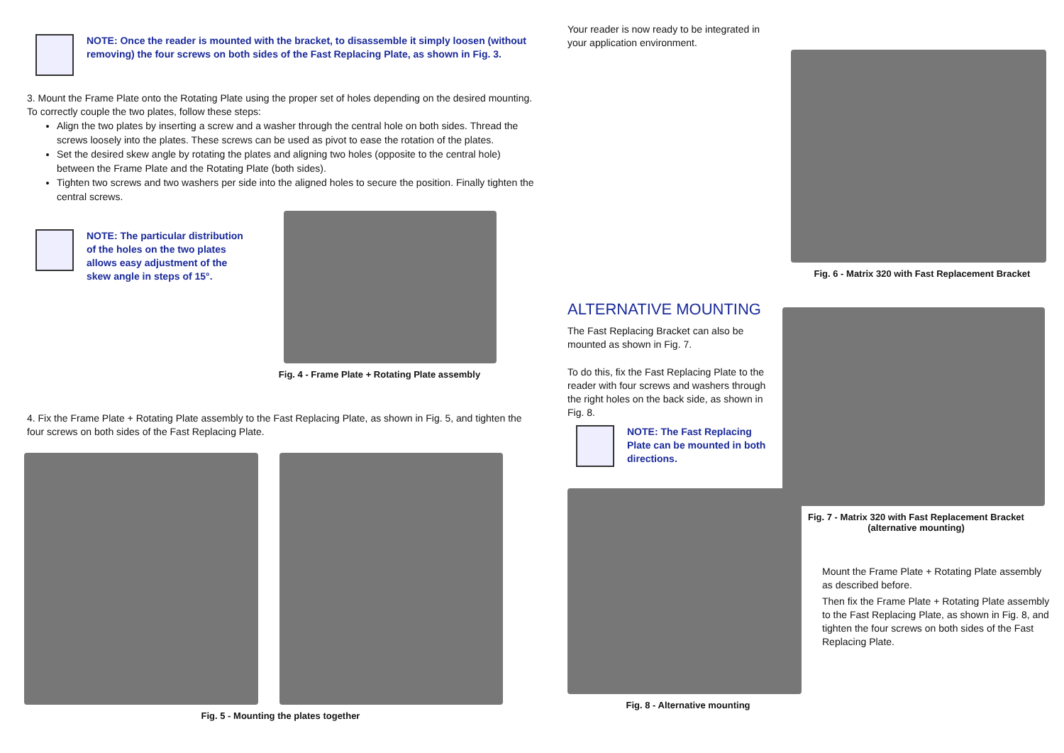NOTE: Once the reader is mounted with the bracket, to disassemble it simply loosen (without removing) the four screws on both sides of the Fast Replacing Plate, as shown in Fig. 3.
3. Mount the Frame Plate onto the Rotating Plate using the proper set of holes depending on the desired mounting. To correctly couple the two plates, follow these steps:
Align the two plates by inserting a screw and a washer through the central hole on both sides. Thread the screws loosely into the plates. These screws can be used as pivot to ease the rotation of the plates.
Set the desired skew angle by rotating the plates and aligning two holes (opposite to the central hole) between the Frame Plate and the Rotating Plate (both sides).
Tighten two screws and two washers per side into the aligned holes to secure the position. Finally tighten the central screws.
NOTE: The particular distribution of the holes on the two plates allows easy adjustment of the skew angle in steps of 15°.
Fig. 4 - Frame Plate + Rotating Plate assembly
4. Fix the Frame Plate + Rotating Plate assembly to the Fast Replacing Plate, as shown in Fig. 5, and tighten the four screws on both sides of the Fast Replacing Plate.
Fig. 5 - Mounting the plates together
Your reader is now ready to be integrated in your application environment.
Fig. 6 - Matrix 320 with Fast Replacement Bracket
ALTERNATIVE MOUNTING
The Fast Replacing Bracket can also be mounted as shown in Fig. 7.
To do this, fix the Fast Replacing Plate to the reader with four screws and washers through the right holes on the back side, as shown in Fig. 8.
NOTE: The Fast Replacing Plate can be mounted in both directions.
Fig. 8 - Alternative mounting
Fig. 7 - Matrix 320 with Fast Replacement Bracket
(alternative mounting)
Mount the Frame Plate + Rotating Plate assembly as described before.
Then fix the Frame Plate + Rotating Plate assembly to the Fast Replacing Plate, as shown in Fig. 8, and tighten the four screws on both sides of the Fast Replacing Plate.